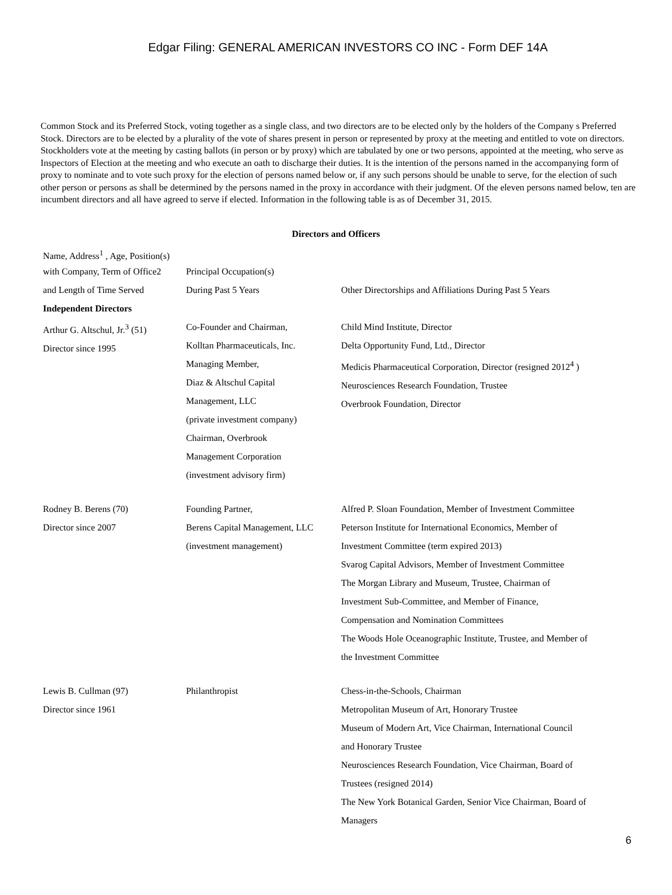Edgar Filing: GENERAL AMERICAN INVESTORS CO INC - Form DEF 14A
Common Stock and its Preferred Stock, voting together as a single class, and two directors are to be elected only by the holders of the Company s Preferred Stock. Directors are to be elected by a plurality of the vote of shares present in person or represented by proxy at the meeting and entitled to vote on directors. Stockholders vote at the meeting by casting ballots (in person or by proxy) which are tabulated by one or two persons, appointed at the meeting, who serve as Inspectors of Election at the meeting and who execute an oath to discharge their duties. It is the intention of the persons named in the accompanying form of proxy to nominate and to vote such proxy for the election of persons named below or, if any such persons should be unable to serve, for the election of such other person or persons as shall be determined by the persons named in the proxy in accordance with their judgment. Of the eleven persons named below, ten are incumbent directors and all have agreed to serve if elected. Information in the following table is as of December 31, 2015.
Directors and Officers
| Name, Address<sup>1</sup> , Age, Position(s) | | |
| with Company, Term of Office2 and Length of Time Served | Principal Occupation(s) During Past 5 Years | Other Directorships and Affiliations During Past 5 Years |
| Independent Directors | | |
| Arthur G. Altschul, Jr.<sup>3</sup> (51) Director since 1995 | Co-Founder and Chairman, Kolltan Pharmaceuticals, Inc. Managing Member, Diaz & Altschul Capital Management, LLC (private investment company) Chairman, Overbrook Management Corporation (investment advisory firm) | Child Mind Institute, Director Delta Opportunity Fund, Ltd., Director Medicis Pharmaceutical Corporation, Director (resigned 2012<sup>4</sup> ) Neurosciences Research Foundation, Trustee Overbrook Foundation, Director |
| Rodney B. Berens (70) Director since 2007 | Founding Partner, Berens Capital Management, LLC (investment management) | Alfred P. Sloan Foundation, Member of Investment Committee Peterson Institute for International Economics, Member of Investment Committee (term expired 2013) Svarog Capital Advisors, Member of Investment Committee The Morgan Library and Museum, Trustee, Chairman of Investment Sub-Committee, and Member of Finance, Compensation and Nomination Committees The Woods Hole Oceanographic Institute, Trustee, and Member of the Investment Committee |
| Lewis B. Cullman (97) Director since 1961 | Philanthropist | Chess-in-the-Schools, Chairman Metropolitan Museum of Art, Honorary Trustee Museum of Modern Art, Vice Chairman, International Council and Honorary Trustee Neurosciences Research Foundation, Vice Chairman, Board of Trustees (resigned 2014) The New York Botanical Garden, Senior Vice Chairman, Board of Managers |
6